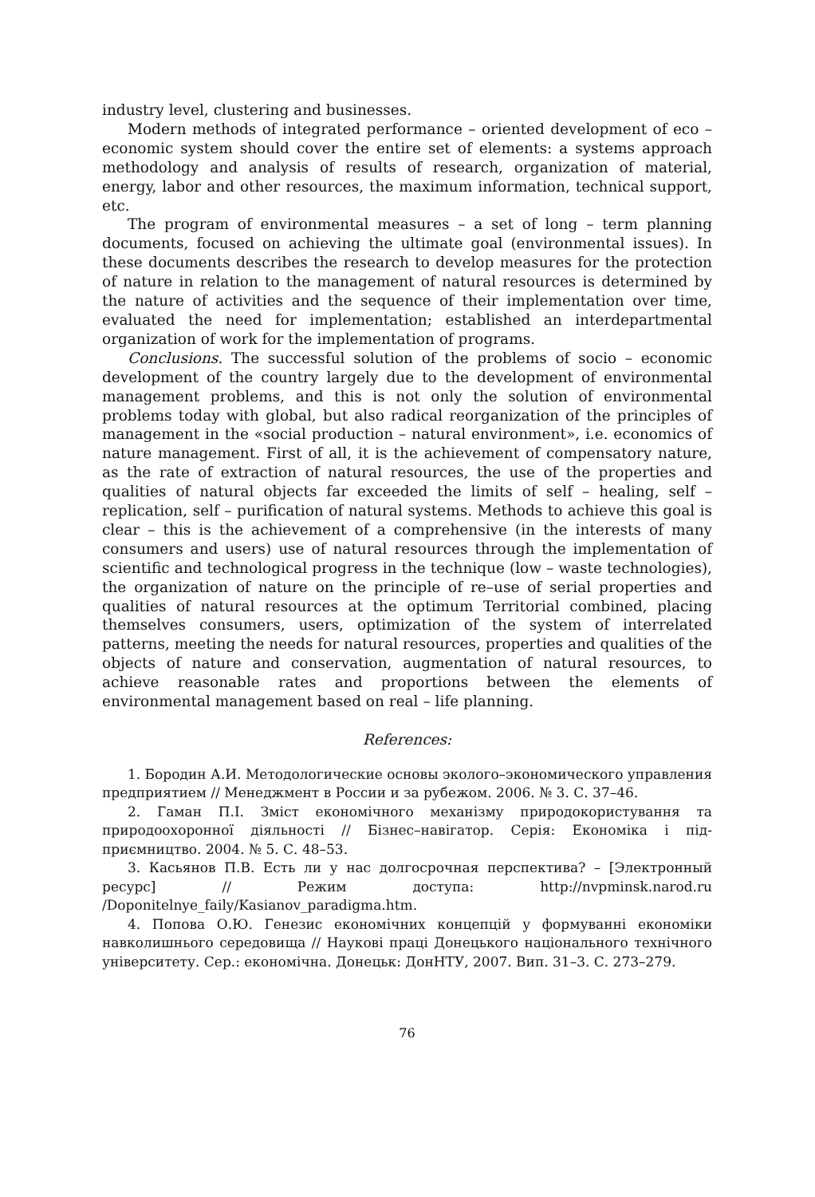industry level, clustering and businesses.
Modern methods of integrated performance – oriented development of eco – economic system should cover the entire set of elements: a systems approach methodology and analysis of results of research, organization of material, energy, labor and other resources, the maximum information, technical support, etc.
The program of environmental measures – a set of long – term planning documents, focused on achieving the ultimate goal (environmental issues). In these documents describes the research to develop measures for the protection of nature in relation to the management of natural resources is determined by the nature of activities and the sequence of their implementation over time, evaluated the need for implementation; established an interdepartmental organization of work for the implementation of programs.
Conclusions. The successful solution of the problems of socio – economic development of the country largely due to the development of environmental management problems, and this is not only the solution of environmental problems today with global, but also radical reorganization of the principles of management in the «social production – natural environment», i.e. economics of nature management. First of all, it is the achievement of compensatory nature, as the rate of extraction of natural resources, the use of the properties and qualities of natural objects far exceeded the limits of self – healing, self – replication, self – purification of natural systems. Methods to achieve this goal is clear – this is the achievement of a comprehensive (in the interests of many consumers and users) use of natural resources through the implementation of scientific and technological progress in the technique (low – waste technologies), the organization of nature on the principle of re–use of serial properties and qualities of natural resources at the optimum Territorial combined, placing themselves consumers, users, optimization of the system of interrelated patterns, meeting the needs for natural resources, properties and qualities of the objects of nature and conservation, augmentation of natural resources, to achieve reasonable rates and proportions between the elements of environmental management based on real – life planning.
References:
1. Бородин А.И. Методологические основы эколого–экономического управления предприятием // Менеджмент в России и за рубежом. 2006. № 3. С. 37–46.
2. Гаман П.І. Зміст економічного механізму природокористування та природоохоронної діяльності // Бізнес–навігатор. Серія: Економіка і під-приємництво. 2004. № 5. С. 48–53.
3. Касьянов П.В. Есть ли у нас долгосрочная перспектива? – [Электронный ресурс] // Режим доступа: http://nvpminsk.narod.ru /Doponitelnye_faily/Kasianov_paradigma.htm.
4. Попова О.Ю. Генезис економічних концепцій у формуванні економіки навколишнього середовища // Наукові праці Донецького національного технічного університету. Сер.: економічна. Донецьк: ДонНТУ, 2007. Вип. 31–3. С. 273–279.
76